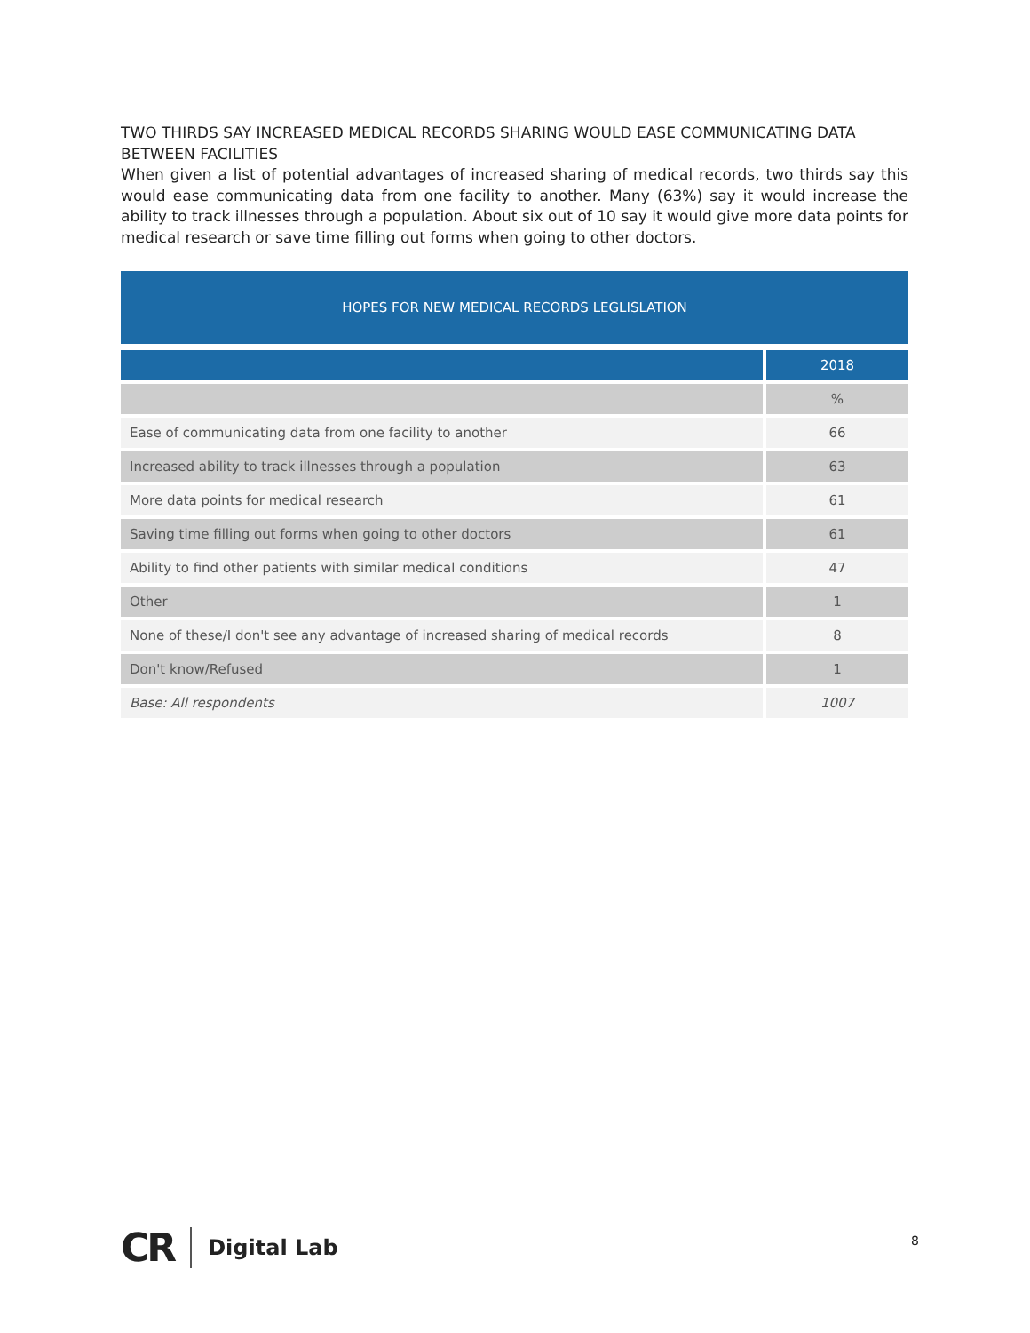TWO THIRDS SAY INCREASED MEDICAL RECORDS SHARING WOULD EASE COMMUNICATING DATA BETWEEN FACILITIES
When given a list of potential advantages of increased sharing of medical records, two thirds say this would ease communicating data from one facility to another. Many (63%) say it would increase the ability to track illnesses through a population. About six out of 10 say it would give more data points for medical research or save time filling out forms when going to other doctors.
| HOPES FOR NEW MEDICAL RECORDS LEGLISLATION | |
| --- | --- |
| | 2018 |
| | % |
| Ease of communicating data from one facility to another | 66 |
| Increased ability to track illnesses through a population | 63 |
| More data points for medical research | 61 |
| Saving time filling out forms when going to other doctors | 61 |
| Ability to find other patients with similar medical conditions | 47 |
| Other | 1 |
| None of these/I don't see any advantage of increased sharing of medical records | 8 |
| Don't know/Refused | 1 |
| Base: All respondents | 1007 |
CR Digital Lab 8